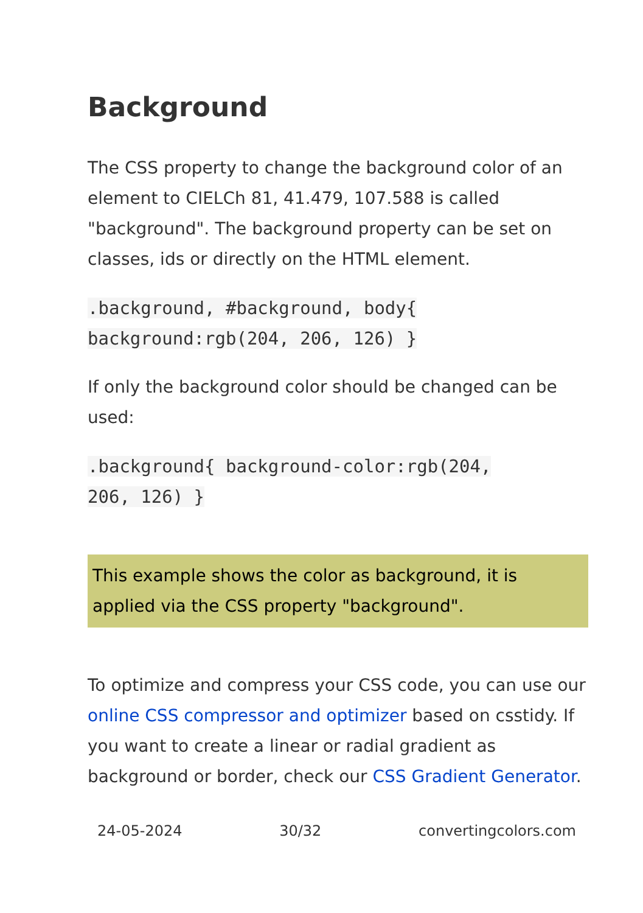Background
The CSS property to change the background color of an element to CIELCh 81, 41.479, 107.588 is called "background". The background property can be set on classes, ids or directly on the HTML element.
.background, #background, body{
background:rgb(204, 206, 126) }
If only the background color should be changed can be used:
.background{ background-color:rgb(204,
206, 126) }
This example shows the color as background, it is applied via the CSS property "background".
To optimize and compress your CSS code, you can use our online CSS compressor and optimizer based on csstidy. If you want to create a linear or radial gradient as background or border, check our CSS Gradient Generator.
24-05-2024 30/32 convertingcolors.com